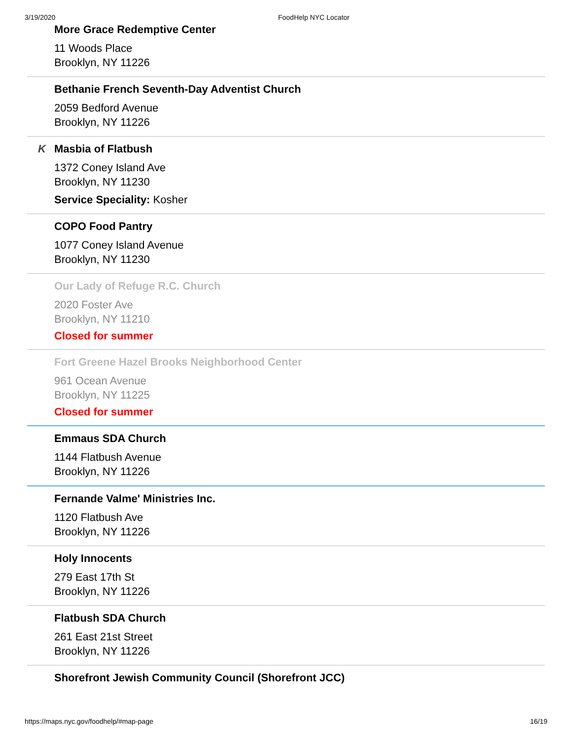3/19/2020 FoodHelp NYC Locator
More Grace Redemptive Center
11 Woods Place
Brooklyn, NY 11226
Bethanie French Seventh-Day Adventist Church
2059 Bedford Avenue
Brooklyn, NY 11226
K
Masbia of Flatbush
1372 Coney Island Ave
Brooklyn, NY 11230
Service Speciality: Kosher
COPO Food Pantry
1077 Coney Island Avenue
Brooklyn, NY 11230
Our Lady of Refuge R.C. Church
2020 Foster Ave
Brooklyn, NY 11210
Closed for summer
Fort Greene Hazel Brooks Neighborhood Center
961 Ocean Avenue
Brooklyn, NY 11225
Closed for summer
Emmaus SDA Church
1144 Flatbush Avenue
Brooklyn, NY 11226
Fernande Valme' Ministries Inc.
1120 Flatbush Ave
Brooklyn, NY 11226
Holy Innocents
279 East 17th St
Brooklyn, NY 11226
Flatbush SDA Church
261 East 21st Street
Brooklyn, NY 11226
Shorefront Jewish Community Council (Shorefront JCC)
https://maps.nyc.gov/foodhelp/#map-page 16/19